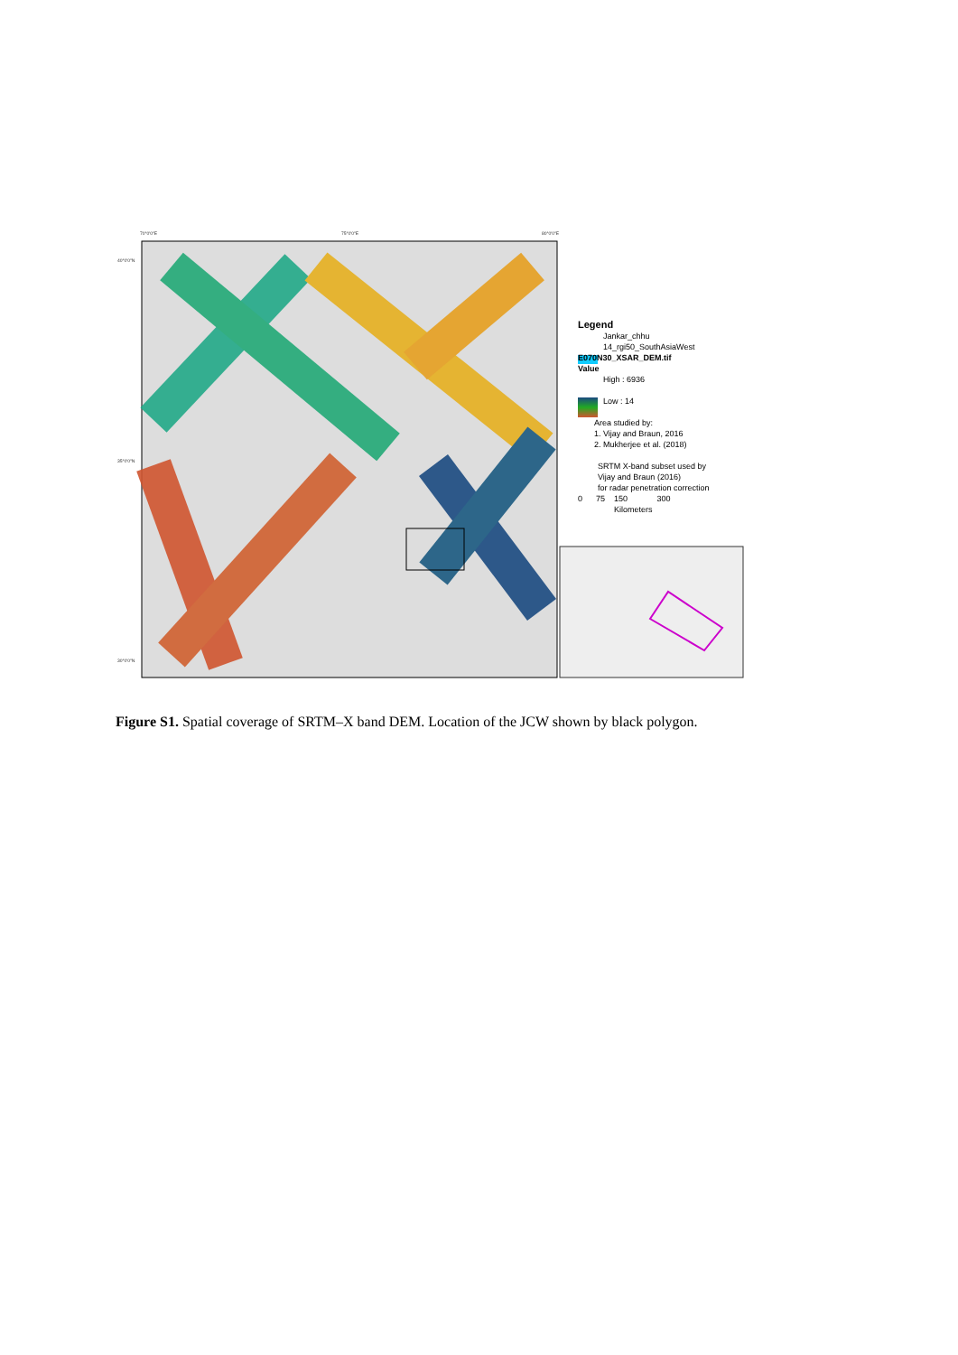70°0'0"E 75°0'0"E 80°0'0"E
40°0'0"N
35°0'0"N
30°0'0"N
Legend
Jankar_chhu
14_rgi50_SouthAsiaWest
E070N30_XSAR_DEM.tif
Value
High : 6936
Low : 14
Area studied by:
1. Vijay and Braun, 2016
2. Mukherjee et al. (2018)
SRTM X-band subset used by
Vijay and Braun (2016)
for radar penetration correction
0 75 150 300
Kilometers
Figure S1. Spatial coverage of SRTM–X band DEM. Location of the JCW shown by black polygon.